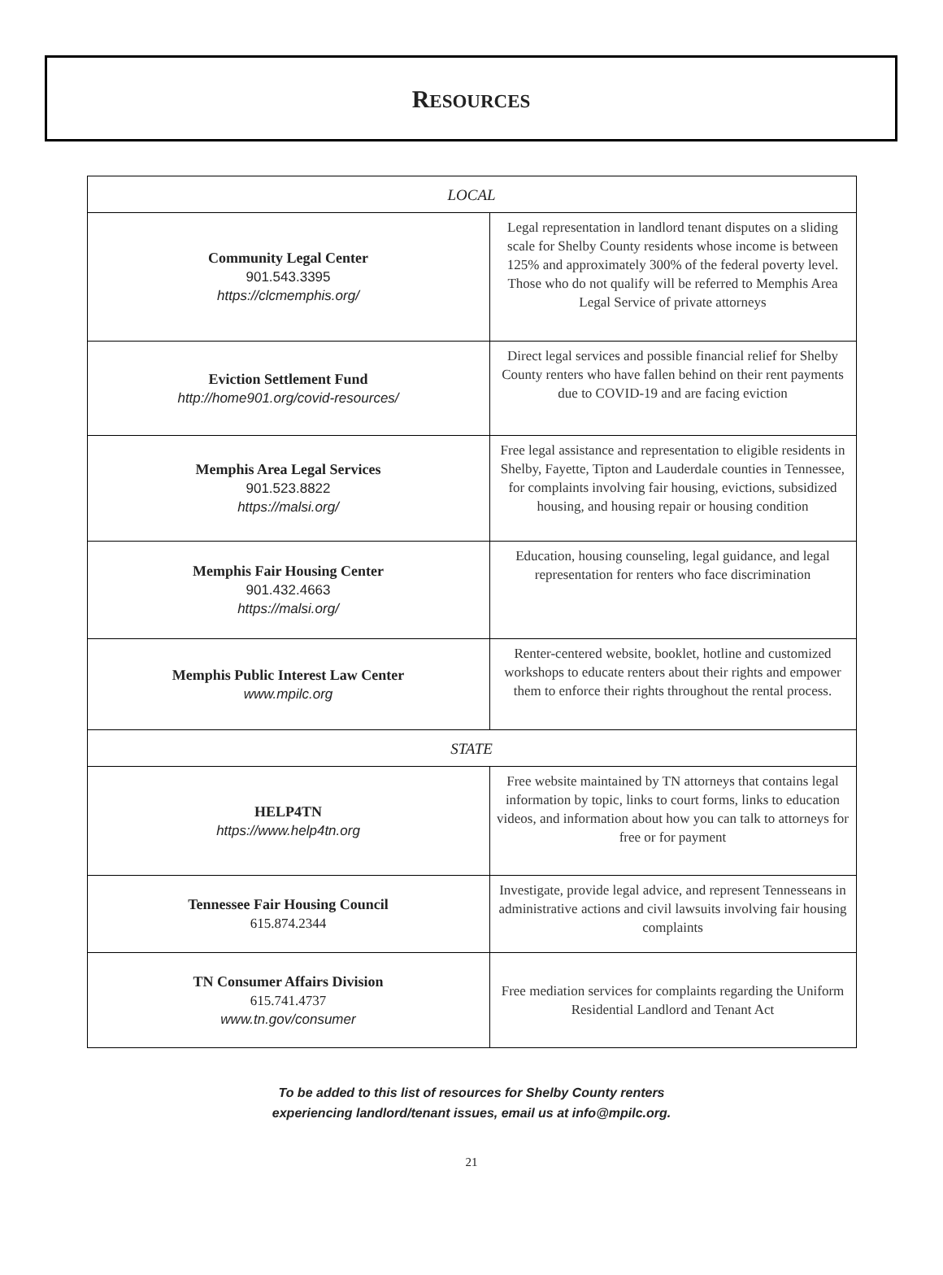RESOURCES
| LOCAL | |
| Community Legal Center 901.543.3395 https://clcmemphis.org/ | Legal representation in landlord tenant disputes on a sliding scale for Shelby County residents whose income is between 125% and approximately 300% of the federal poverty level. Those who do not qualify will be referred to Memphis Area Legal Service of private attorneys |
| Eviction Settlement Fund http://home901.org/covid-resources/ | Direct legal services and possible financial relief for Shelby County renters who have fallen behind on their rent payments due to COVID-19 and are facing eviction |
| Memphis Area Legal Services 901.523.8822 https://malsi.org/ | Free legal assistance and representation to eligible residents in Shelby, Fayette, Tipton and Lauderdale counties in Tennessee, for complaints involving fair housing, evictions, subsidized housing, and housing repair or housing condition |
| Memphis Fair Housing Center 901.432.4663 https://malsi.org/ | Education, housing counseling, legal guidance, and legal representation for renters who face discrimination |
| Memphis Public Interest Law Center www.mpilc.org | Renter-centered website, booklet, hotline and customized workshops to educate renters about their rights and empower them to enforce their rights throughout the rental process. |
| STATE | |
| HELP4TN https://www.help4tn.org | Free website maintained by TN attorneys that contains legal information by topic, links to court forms, links to education videos, and information about how you can talk to attorneys for free or for payment |
| Tennessee Fair Housing Council 615.874.2344 | Investigate, provide legal advice, and represent Tennesseans in administrative actions and civil lawsuits involving fair housing complaints |
| TN Consumer Affairs Division 615.741.4737 www.tn.gov/consumer | Free mediation services for complaints regarding the Uniform Residential Landlord and Tenant Act |
To be added to this list of resources for Shelby County renters
experiencing landlord/tenant issues, email us at info@mpilc.org.
21